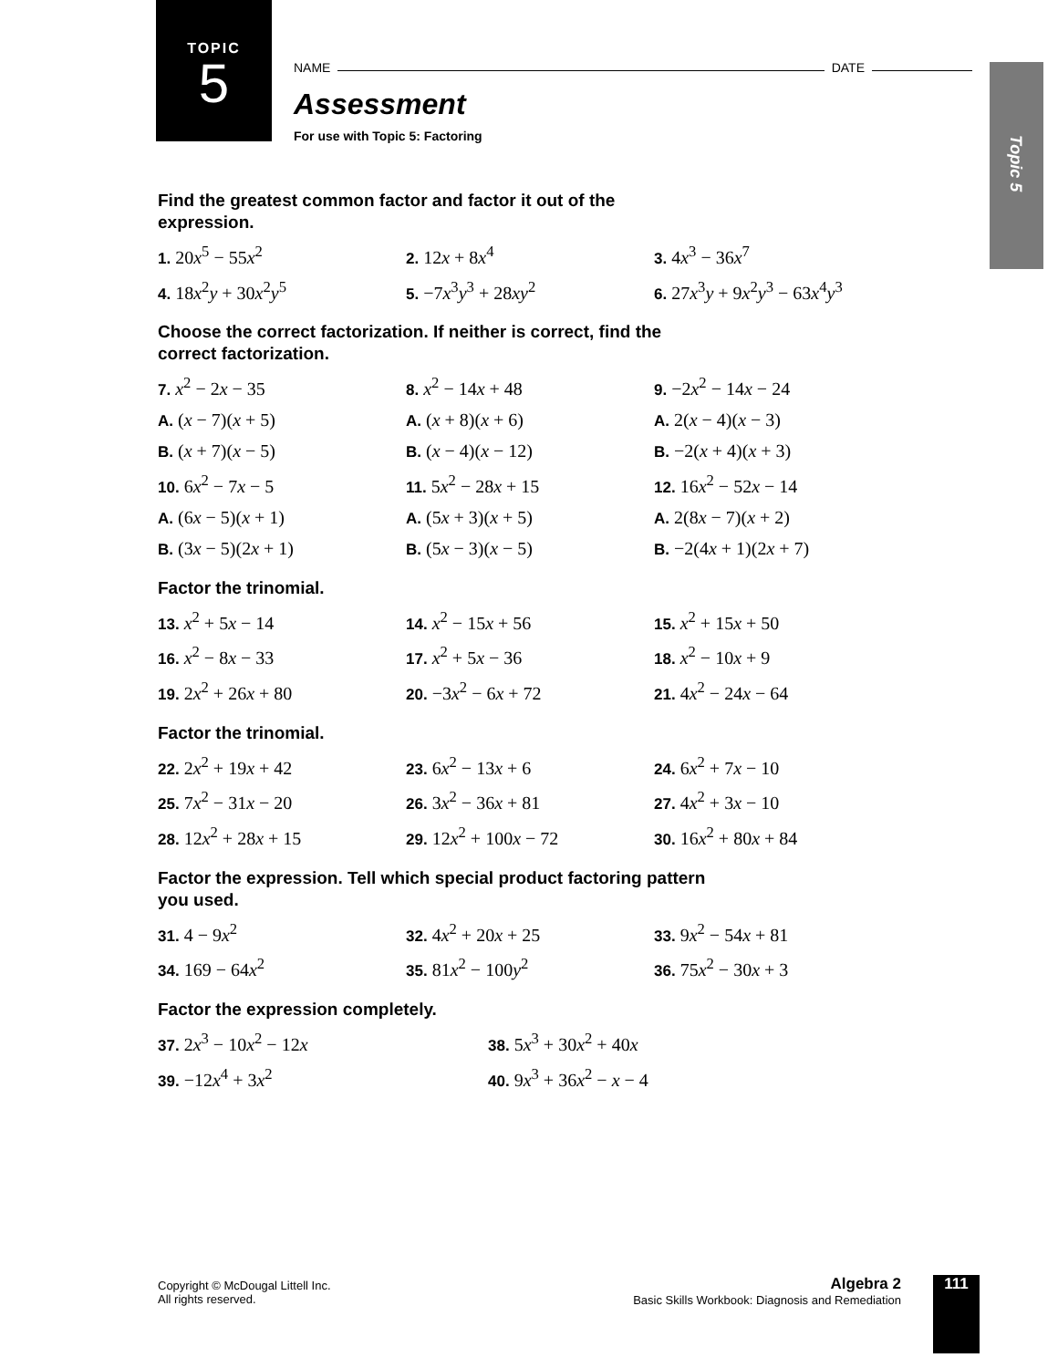TOPIC
5
Topic 5
NAME DATE
Assessment
For use with Topic 5: Factoring
Find the greatest common factor and factor it out of the
expression.
1. 20x<sup>5</sup> − 55x<sup>2</sup> 2. 12x + 8x<sup>4</sup> 3. 4x<sup>3</sup> − 36x<sup>7</sup>
4. 18x<sup>2</sup>y + 30x<sup>2</sup>y<sup>5</sup> 5. −7x<sup>3</sup>y<sup>3</sup> + 28xy<sup>2</sup> 6. 27x<sup>3</sup>y + 9x<sup>2</sup>y<sup>3</sup> − 63x<sup>4</sup>y<sup>3</sup>
Choose the correct factorization. If neither is correct, find the
correct factorization.
7. x<sup>2</sup> − 2x − 35 8. x<sup>2</sup> − 14x + 48 9. −2x<sup>2</sup> − 14x − 24
A. (x − 7)(x + 5) A. (x + 8)(x + 6) A. 2(x − 4)(x − 3)
B. (x + 7)(x − 5) B. (x − 4)(x − 12) B. −2(x + 4)(x + 3)
10. 6x<sup>2</sup> − 7x − 5 11. 5x<sup>2</sup> − 28x + 15 12. 16x<sup>2</sup> − 52x − 14
A. (6x − 5)(x + 1) A. (5x + 3)(x + 5) A. 2(8x − 7)(x + 2)
B. (3x − 5)(2x + 1) B. (5x − 3)(x − 5) B. −2(4x + 1)(2x + 7)
Factor the trinomial.
13. x<sup>2</sup> + 5x − 14 14. x<sup>2</sup> − 15x + 56 15. x<sup>2</sup> + 15x + 50
16. x<sup>2</sup> − 8x − 33 17. x<sup>2</sup> + 5x − 36 18. x<sup>2</sup> − 10x + 9
19. 2x<sup>2</sup> + 26x + 80 20. −3x<sup>2</sup> − 6x + 72 21. 4x<sup>2</sup> − 24x − 64
Factor the trinomial.
22. 2x<sup>2</sup> + 19x + 42 23. 6x<sup>2</sup> − 13x + 6 24. 6x<sup>2</sup> + 7x − 10
25. 7x<sup>2</sup> − 31x − 20 26. 3x<sup>2</sup> − 36x + 81 27. 4x<sup>2</sup> + 3x − 10
28. 12x<sup>2</sup> + 28x + 15 29. 12x<sup>2</sup> + 100x − 72 30. 16x<sup>2</sup> + 80x + 84
Factor the expression. Tell which special product factoring pattern
you used.
31. 4 − 9x<sup>2</sup> 32. 4x<sup>2</sup> + 20x + 25 33. 9x<sup>2</sup> − 54x + 81
34. 169 − 64x<sup>2</sup> 35. 81x<sup>2</sup> − 100y<sup>2</sup> 36. 75x<sup>2</sup> − 30x + 3
Factor the expression completely.
37. 2x<sup>3</sup> − 10x<sup>2</sup> − 12x 38. 5x<sup>3</sup> + 30x<sup>2</sup> + 40x
39. −12x<sup>4</sup> + 3x<sup>2</sup> 40. 9x<sup>3</sup> + 36x<sup>2</sup> − x − 4
Copyright © McDougal Littell Inc.
All rights reserved.
Algebra 2
Basic Skills Workbook: Diagnosis and Remediation
111